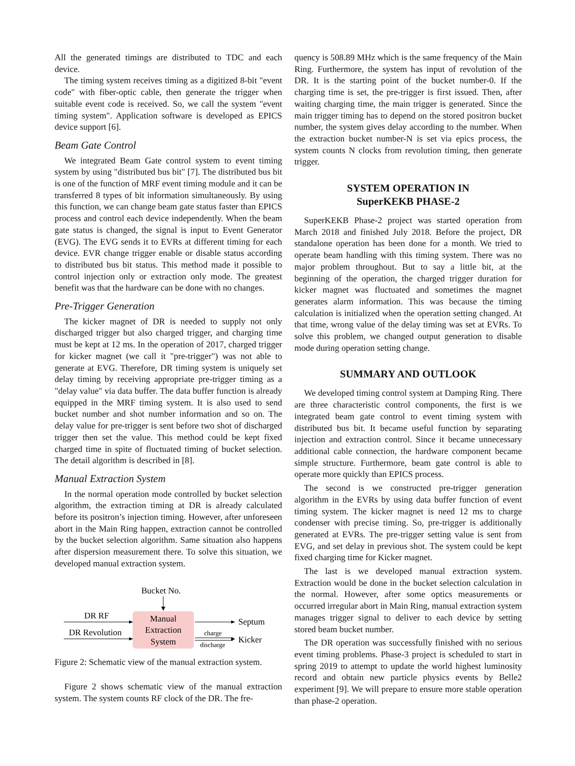All the generated timings are distributed to TDC and each device.
The timing system receives timing as a digitized 8-bit "event code" with fiber-optic cable, then generate the trigger when suitable event code is received. So, we call the system "event timing system". Application software is developed as EPICS device support [6].
Beam Gate Control
We integrated Beam Gate control system to event timing system by using "distributed bus bit" [7]. The distributed bus bit is one of the function of MRF event timing module and it can be transferred 8 types of bit information simultaneously. By using this function, we can change beam gate status faster than EPICS process and control each device independently. When the beam gate status is changed, the signal is input to Event Generator (EVG). The EVG sends it to EVRs at different timing for each device. EVR change trigger enable or disable status according to distributed bus bit status. This method made it possible to control injection only or extraction only mode. The greatest benefit was that the hardware can be done with no changes.
Pre-Trigger Generation
The kicker magnet of DR is needed to supply not only discharged trigger but also charged trigger, and charging time must be kept at 12 ms. In the operation of 2017, charged trigger for kicker magnet (we call it "pre-trigger") was not able to generate at EVG. Therefore, DR timing system is uniquely set delay timing by receiving appropriate pre-trigger timing as a "delay value" via data buffer. The data buffer function is already equipped in the MRF timing system. It is also used to send bucket number and shot number information and so on. The delay value for pre-trigger is sent before two shot of discharged trigger then set the value. This method could be kept fixed charged time in spite of fluctuated timing of bucket selection. The detail algorithm is described in [8].
Manual Extraction System
In the normal operation mode controlled by bucket selection algorithm, the extraction timing at DR is already calculated before its positron’s injection timing. However, after unforeseen abort in the Main Ring happen, extraction cannot be controlled by the bucket selection algorithm. Same situation also happens after dispersion measurement there. To solve this situation, we developed manual extraction system.
Bucket No.
Manual
Extraction
System
DR RF
DR Revolution
Septum
charge
discharge
Kicker
Figure 2: Schematic view of the manual extraction system.
Figure 2 shows schematic view of the manual extraction system. The system counts RF clock of the DR. The fre-
quency is 508.89 MHz which is the same frequency of the Main Ring. Furthermore, the system has input of revolution of the DR. It is the starting point of the bucket number-0. If the charging time is set, the pre-trigger is first issued. Then, after waiting charging time, the main trigger is generated. Since the main trigger timing has to depend on the stored positron bucket number, the system gives delay according to the number. When the extraction bucket number-N is set via epics process, the system counts N clocks from revolution timing, then generate trigger.
SYSTEM OPERATION IN
SuperKEKB PHASE-2
SuperKEKB Phase-2 project was started operation from March 2018 and finished July 2018. Before the project, DR standalone operation has been done for a month. We tried to operate beam handling with this timing system. There was no major problem throughout. But to say a little bit, at the beginning of the operation, the charged trigger duration for kicker magnet was fluctuated and sometimes the magnet generates alarm information. This was because the timing calculation is initialized when the operation setting changed. At that time, wrong value of the delay timing was set at EVRs. To solve this problem, we changed output generation to disable mode during operation setting change.
SUMMARY AND OUTLOOK
We developed timing control system at Damping Ring. There are three characteristic control components, the first is we integrated beam gate control to event timing system with distributed bus bit. It became useful function by separating injection and extraction control. Since it became unnecessary additional cable connection, the hardware component became simple structure. Furthermore, beam gate control is able to operate more quickly than EPICS process.
The second is we constructed pre-trigger generation algorithm in the EVRs by using data buffer function of event timing system. The kicker magnet is need 12 ms to charge condenser with precise timing. So, pre-trigger is additionally generated at EVRs. The pre-trigger setting value is sent from EVG, and set delay in previous shot. The system could be kept fixed charging time for Kicker magnet.
The last is we developed manual extraction system. Extraction would be done in the bucket selection calculation in the normal. However, after some optics measurements or occurred irregular abort in Main Ring, manual extraction system manages trigger signal to deliver to each device by setting stored beam bucket number.
The DR operation was successfully finished with no serious event timing problems. Phase-3 project is scheduled to start in spring 2019 to attempt to update the world highest luminosity record and obtain new particle physics events by Belle2 experiment [9]. We will prepare to ensure more stable operation than phase-2 operation.